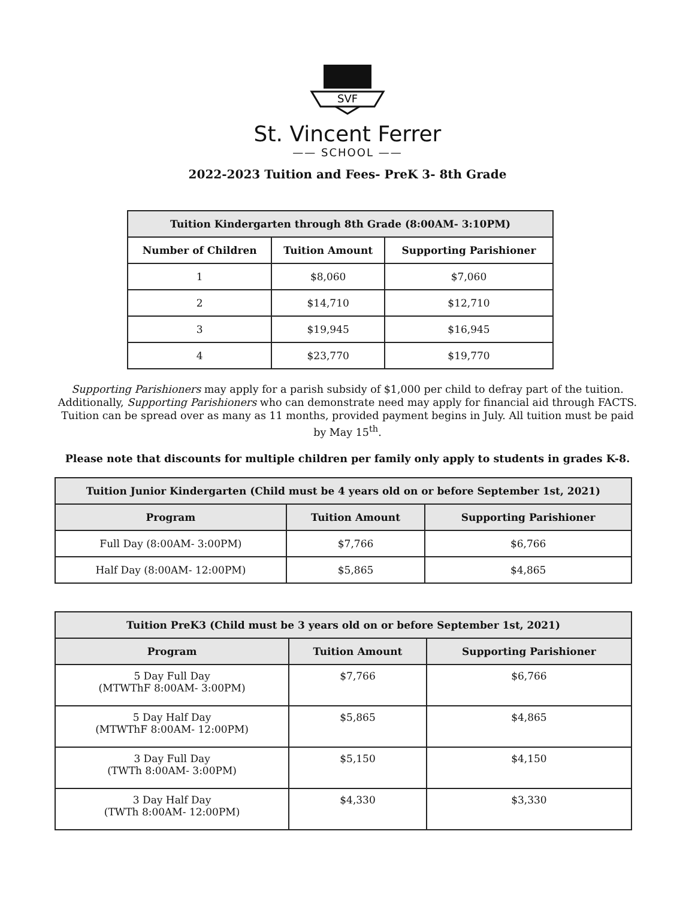SVF
St. Vincent Ferrer
—— SCHOOL ——
2022-2023 Tuition and Fees- PreK 3- 8th Grade
| Tuition Kindergarten through 8th Grade (8:00AM- 3:10PM) | | |
| --- | --- | --- |
| Number of Children | Tuition Amount | Supporting Parishioner |
| 1 | $8,060 | $7,060 |
| 2 | $14,710 | $12,710 |
| 3 | $19,945 | $16,945 |
| 4 | $23,770 | $19,770 |
Supporting Parishioners may apply for a parish subsidy of $1,000 per child to defray part of the tuition. Additionally, Supporting Parishioners who can demonstrate need may apply for financial aid through FACTS. Tuition can be spread over as many as 11 months, provided payment begins in July. All tuition must be paid by May 15<sup>th</sup>.
Please note that discounts for multiple children per family only apply to students in grades K-8.
| Tuition Junior Kindergarten (Child must be 4 years old on or before September 1st, 2021) | | |
| --- | --- | --- |
| Program | Tuition Amount | Supporting Parishioner |
| Full Day (8:00AM- 3:00PM) | $7,766 | $6,766 |
| Half Day (8:00AM- 12:00PM) | $5,865 | $4,865 |
| Tuition PreK3 (Child must be 3 years old on or before September 1st, 2021) | | |
| --- | --- | --- |
| Program | Tuition Amount | Supporting Parishioner |
| 5 Day Full Day (MTWThF 8:00AM- 3:00PM) | $7,766 | $6,766 |
| 5 Day Half Day (MTWThF 8:00AM- 12:00PM) | $5,865 | $4,865 |
| 3 Day Full Day (TWTh 8:00AM- 3:00PM) | $5,150 | $4,150 |
| 3 Day Half Day (TWTh 8:00AM- 12:00PM) | $4,330 | $3,330 |